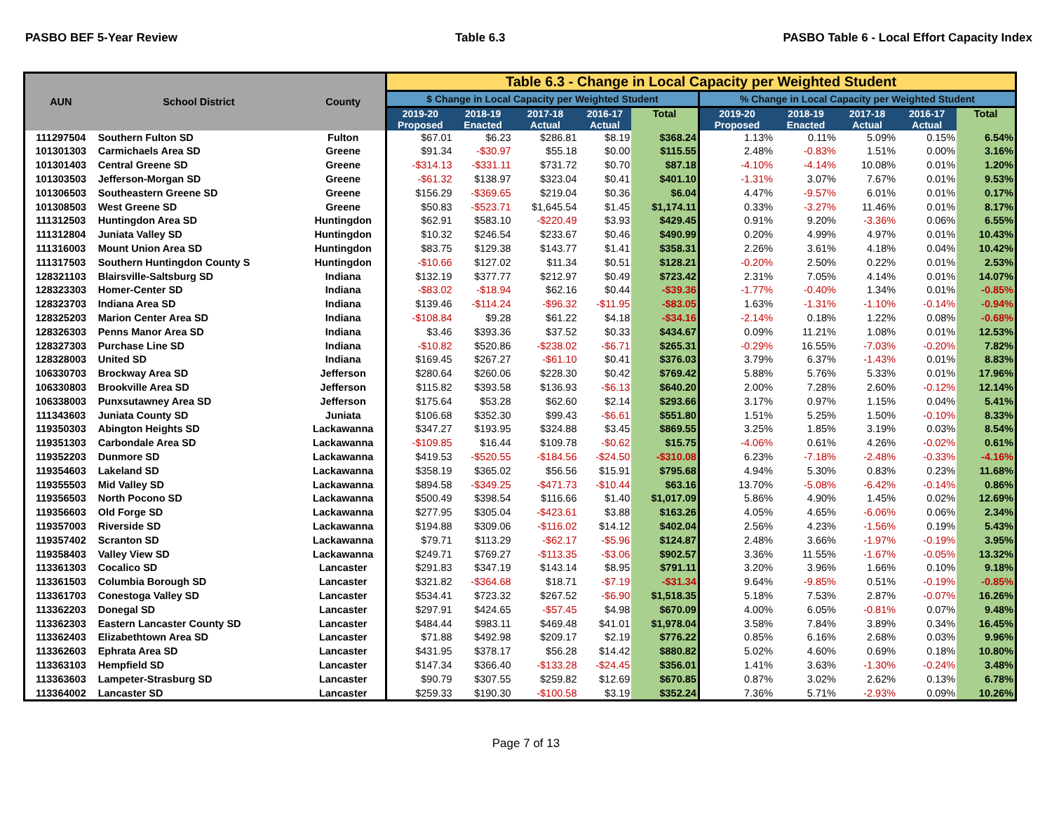PASBO BEF 5-Year Review Table 6.3 PASBO Table 6 - Local Effort Capacity Index
| AUN | School District | County | Table 6.3 - Change in Local Capacity per Weighted Student | | | | | | | | | |
| --- | --- | --- | --- | --- | --- | --- | --- | --- | --- | --- | --- | --- |
| | | | $ Change in Local Capacity per Weighted Student | | | | | % Change in Local Capacity per Weighted Student | | | | |
| | | | 2019-20 Proposed | 2018-19 Enacted | 2017-18 Actual | 2016-17 Actual | Total | 2019-20 Proposed | 2018-19 Enacted | 2017-18 Actual | 2016-17 Actual | Total |
| 111297504 | Southern Fulton SD | Fulton | $67.01 | $6.23 | $286.81 | $8.19 | $368.24 | 1.13% | 0.11% | 5.09% | 0.15% | 6.54% |
| 101301303 | Carmichaels Area SD | Greene | $91.34 | -$30.97 | $55.18 | $0.00 | $115.55 | 2.48% | -0.83% | 1.51% | 0.00% | 3.16% |
| 101301403 | Central Greene SD | Greene | -$314.13 | -$331.11 | $731.72 | $0.70 | $87.18 | -4.10% | -4.14% | 10.08% | 0.01% | 1.20% |
| 101303503 | Jefferson-Morgan SD | Greene | -$61.32 | $138.97 | $323.04 | $0.41 | $401.10 | -1.31% | 3.07% | 7.67% | 0.01% | 9.53% |
| 101306503 | Southeastern Greene SD | Greene | $156.29 | -$369.65 | $219.04 | $0.36 | $6.04 | 4.47% | -9.57% | 6.01% | 0.01% | 0.17% |
| 101308503 | West Greene SD | Greene | $50.83 | -$523.71 | $1,645.54 | $1.45 | $1,174.11 | 0.33% | -3.27% | 11.46% | 0.01% | 8.17% |
| 111312503 | Huntingdon Area SD | Huntingdon | $62.91 | $583.10 | -$220.49 | $3.93 | $429.45 | 0.91% | 9.20% | -3.36% | 0.06% | 6.55% |
| 111312804 | Juniata Valley SD | Huntingdon | $10.32 | $246.54 | $233.67 | $0.46 | $490.99 | 0.20% | 4.99% | 4.97% | 0.01% | 10.43% |
| 111316003 | Mount Union Area SD | Huntingdon | $83.75 | $129.38 | $143.77 | $1.41 | $358.31 | 2.26% | 3.61% | 4.18% | 0.04% | 10.42% |
| 111317503 | Southern Huntingdon County S | Huntingdon | -$10.66 | $127.02 | $11.34 | $0.51 | $128.21 | -0.20% | 2.50% | 0.22% | 0.01% | 2.53% |
| 128321103 | Blairsville-Saltsburg SD | Indiana | $132.19 | $377.77 | $212.97 | $0.49 | $723.42 | 2.31% | 7.05% | 4.14% | 0.01% | 14.07% |
| 128323303 | Homer-Center SD | Indiana | -$83.02 | -$18.94 | $62.16 | $0.44 | -$39.36 | -1.77% | -0.40% | 1.34% | 0.01% | -0.85% |
| 128323703 | Indiana Area SD | Indiana | $139.46 | -$114.24 | -$96.32 | -$11.95 | -$83.05 | 1.63% | -1.31% | -1.10% | -0.14% | -0.94% |
| 128325203 | Marion Center Area SD | Indiana | -$108.84 | $9.28 | $61.22 | $4.18 | -$34.16 | -2.14% | 0.18% | 1.22% | 0.08% | -0.68% |
| 128326303 | Penns Manor Area SD | Indiana | $3.46 | $393.36 | $37.52 | $0.33 | $434.67 | 0.09% | 11.21% | 1.08% | 0.01% | 12.53% |
| 128327303 | Purchase Line SD | Indiana | -$10.82 | $520.86 | -$238.02 | -$6.71 | $265.31 | -0.29% | 16.55% | -7.03% | -0.20% | 7.82% |
| 128328003 | United SD | Indiana | $169.45 | $267.27 | -$61.10 | $0.41 | $376.03 | 3.79% | 6.37% | -1.43% | 0.01% | 8.83% |
| 106330703 | Brockway Area SD | Jefferson | $280.64 | $260.06 | $228.30 | $0.42 | $769.42 | 5.88% | 5.76% | 5.33% | 0.01% | 17.96% |
| 106330803 | Brookville Area SD | Jefferson | $115.82 | $393.58 | $136.93 | -$6.13 | $640.20 | 2.00% | 7.28% | 2.60% | -0.12% | 12.14% |
| 106338003 | Punxsutawney Area SD | Jefferson | $175.64 | $53.28 | $62.60 | $2.14 | $293.66 | 3.17% | 0.97% | 1.15% | 0.04% | 5.41% |
| 111343603 | Juniata County SD | Juniata | $106.68 | $352.30 | $99.43 | -$6.61 | $551.80 | 1.51% | 5.25% | 1.50% | -0.10% | 8.33% |
| 119350303 | Abington Heights SD | Lackawanna | $347.27 | $193.95 | $324.88 | $3.45 | $869.55 | 3.25% | 1.85% | 3.19% | 0.03% | 8.54% |
| 119351303 | Carbondale Area SD | Lackawanna | -$109.85 | $16.44 | $109.78 | -$0.62 | $15.75 | -4.06% | 0.61% | 4.26% | -0.02% | 0.61% |
| 119352203 | Dunmore SD | Lackawanna | $419.53 | -$520.55 | -$184.56 | -$24.50 | -$310.08 | 6.23% | -7.18% | -2.48% | -0.33% | -4.16% |
| 119354603 | Lakeland SD | Lackawanna | $358.19 | $365.02 | $56.56 | $15.91 | $795.68 | 4.94% | 5.30% | 0.83% | 0.23% | 11.68% |
| 119355503 | Mid Valley SD | Lackawanna | $894.58 | -$349.25 | -$471.73 | -$10.44 | $63.16 | 13.70% | -5.08% | -6.42% | -0.14% | 0.86% |
| 119356503 | North Pocono SD | Lackawanna | $500.49 | $398.54 | $116.66 | $1.40 | $1,017.09 | 5.86% | 4.90% | 1.45% | 0.02% | 12.69% |
| 119356603 | Old Forge SD | Lackawanna | $277.95 | $305.04 | -$423.61 | $3.88 | $163.26 | 4.05% | 4.65% | -6.06% | 0.06% | 2.34% |
| 119357003 | Riverside SD | Lackawanna | $194.88 | $309.06 | -$116.02 | $14.12 | $402.04 | 2.56% | 4.23% | -1.56% | 0.19% | 5.43% |
| 119357402 | Scranton SD | Lackawanna | $79.71 | $113.29 | -$62.17 | -$5.96 | $124.87 | 2.48% | 3.66% | -1.97% | -0.19% | 3.95% |
| 119358403 | Valley View SD | Lackawanna | $249.71 | $769.27 | -$113.35 | -$3.06 | $902.57 | 3.36% | 11.55% | -1.67% | -0.05% | 13.32% |
| 113361303 | Cocalico SD | Lancaster | $291.83 | $347.19 | $143.14 | $8.95 | $791.11 | 3.20% | 3.96% | 1.66% | 0.10% | 9.18% |
| 113361503 | Columbia Borough SD | Lancaster | $321.82 | -$364.68 | $18.71 | -$7.19 | -$31.34 | 9.64% | -9.85% | 0.51% | -0.19% | -0.85% |
| 113361703 | Conestoga Valley SD | Lancaster | $534.41 | $723.32 | $267.52 | -$6.90 | $1,518.35 | 5.18% | 7.53% | 2.87% | -0.07% | 16.26% |
| 113362203 | Donegal SD | Lancaster | $297.91 | $424.65 | -$57.45 | $4.98 | $670.09 | 4.00% | 6.05% | -0.81% | 0.07% | 9.48% |
| 113362303 | Eastern Lancaster County SD | Lancaster | $484.44 | $983.11 | $469.48 | $41.01 | $1,978.04 | 3.58% | 7.84% | 3.89% | 0.34% | 16.45% |
| 113362403 | Elizabethtown Area SD | Lancaster | $71.88 | $492.98 | $209.17 | $2.19 | $776.22 | 0.85% | 6.16% | 2.68% | 0.03% | 9.96% |
| 113362603 | Ephrata Area SD | Lancaster | $431.95 | $378.17 | $56.28 | $14.42 | $880.82 | 5.02% | 4.60% | 0.69% | 0.18% | 10.80% |
| 113363103 | Hempfield SD | Lancaster | $147.34 | $366.40 | -$133.28 | -$24.45 | $356.01 | 1.41% | 3.63% | -1.30% | -0.24% | 3.48% |
| 113363603 | Lampeter-Strasburg SD | Lancaster | $90.79 | $307.55 | $259.82 | $12.69 | $670.85 | 0.87% | 3.02% | 2.62% | 0.13% | 6.78% |
| 113364002 | Lancaster SD | Lancaster | $259.33 | $190.30 | -$100.58 | $3.19 | $352.24 | 7.36% | 5.71% | -2.93% | 0.09% | 10.26% |
Page 7 of 13